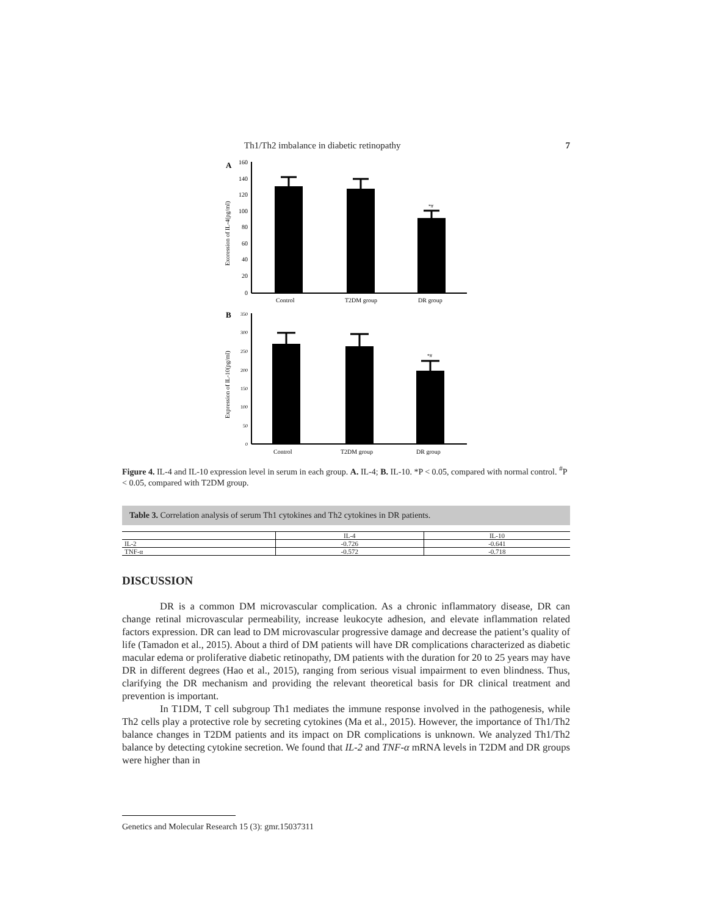Th1/Th2 imbalance in diabetic retinopathy 7
A
160
140
120
100
80
60
40
20
0
Exoression of IL-4(pg/ml)
*#
Control
T2DM group
DR group
B
350
300
250
200
150
100
50
0
Expression of IL-10(pg/ml)
*#
Control
T2DM group
DR group
Figure 4. IL-4 and IL-10 expression level in serum in each group. A. IL-4; B. IL-10. *P < 0.05, compared with normal control. <sup>#</sup>P < 0.05, compared with T2DM group.
Table 3. Correlation analysis of serum Th1 cytokines and Th2 cytokines in DR patients.
| | IL-4 | IL-10 |
| --- | --- | --- |
| IL-2 | -0.726 | -0.641 |
| TNF-α | -0.572 | -0.718 |
DISCUSSION
DR is a common DM microvascular complication. As a chronic inflammatory disease, DR can change retinal microvascular permeability, increase leukocyte adhesion, and elevate inflammation related factors expression. DR can lead to DM microvascular progressive damage and decrease the patient’s quality of life (Tamadon et al., 2015). About a third of DM patients will have DR complications characterized as diabetic macular edema or proliferative diabetic retinopathy, DM patients with the duration for 20 to 25 years may have DR in different degrees (Hao et al., 2015), ranging from serious visual impairment to even blindness. Thus, clarifying the DR mechanism and providing the relevant theoretical basis for DR clinical treatment and prevention is important.
In T1DM, T cell subgroup Th1 mediates the immune response involved in the pathogenesis, while Th2 cells play a protective role by secreting cytokines (Ma et al., 2015). However, the importance of Th1/Th2 balance changes in T2DM patients and its impact on DR complications is unknown. We analyzed Th1/Th2 balance by detecting cytokine secretion. We found that IL-2 and TNF-α mRNA levels in T2DM and DR groups were higher than in
Genetics and Molecular Research 15 (3): gmr.15037311